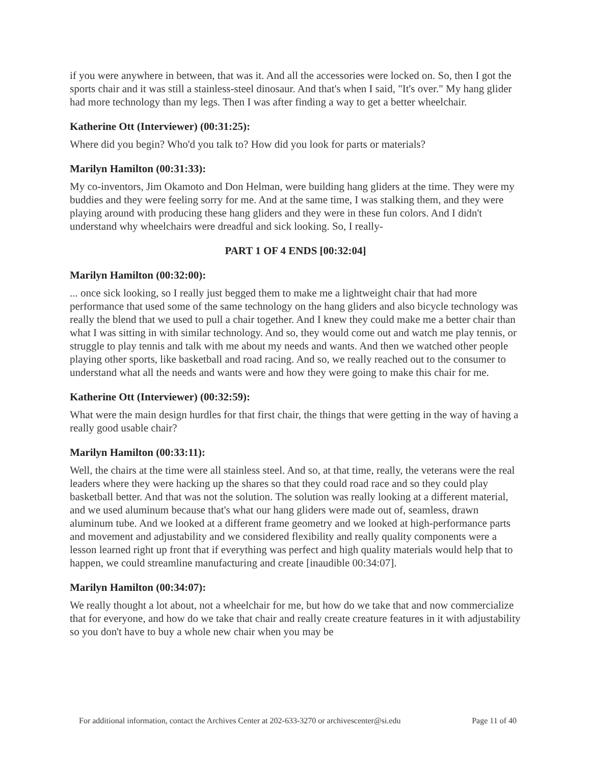if you were anywhere in between, that was it. And all the accessories were locked on. So, then I got the sports chair and it was still a stainless-steel dinosaur. And that's when I said, "It's over." My hang glider had more technology than my legs. Then I was after finding a way to get a better wheelchair.
Katherine Ott (Interviewer) (00:31:25):
Where did you begin? Who'd you talk to? How did you look for parts or materials?
Marilyn Hamilton (00:31:33):
My co-inventors, Jim Okamoto and Don Helman, were building hang gliders at the time. They were my buddies and they were feeling sorry for me. And at the same time, I was stalking them, and they were playing around with producing these hang gliders and they were in these fun colors. And I didn't understand why wheelchairs were dreadful and sick looking. So, I really-
PART 1 OF 4 ENDS [00:32:04]
Marilyn Hamilton (00:32:00):
... once sick looking, so I really just begged them to make me a lightweight chair that had more performance that used some of the same technology on the hang gliders and also bicycle technology was really the blend that we used to pull a chair together. And I knew they could make me a better chair than what I was sitting in with similar technology. And so, they would come out and watch me play tennis, or struggle to play tennis and talk with me about my needs and wants. And then we watched other people playing other sports, like basketball and road racing. And so, we really reached out to the consumer to understand what all the needs and wants were and how they were going to make this chair for me.
Katherine Ott (Interviewer) (00:32:59):
What were the main design hurdles for that first chair, the things that were getting in the way of having a really good usable chair?
Marilyn Hamilton (00:33:11):
Well, the chairs at the time were all stainless steel. And so, at that time, really, the veterans were the real leaders where they were hacking up the shares so that they could road race and so they could play basketball better. And that was not the solution. The solution was really looking at a different material, and we used aluminum because that's what our hang gliders were made out of, seamless, drawn aluminum tube. And we looked at a different frame geometry and we looked at high-performance parts and movement and adjustability and we considered flexibility and really quality components were a lesson learned right up front that if everything was perfect and high quality materials would help that to happen, we could streamline manufacturing and create [inaudible 00:34:07].
Marilyn Hamilton (00:34:07):
We really thought a lot about, not a wheelchair for me, but how do we take that and now commercialize that for everyone, and how do we take that chair and really create creature features in it with adjustability so you don't have to buy a whole new chair when you may be
For additional information, contact the Archives Center at 202-633-3270 or archivescenter@si.edu Page 11 of 40